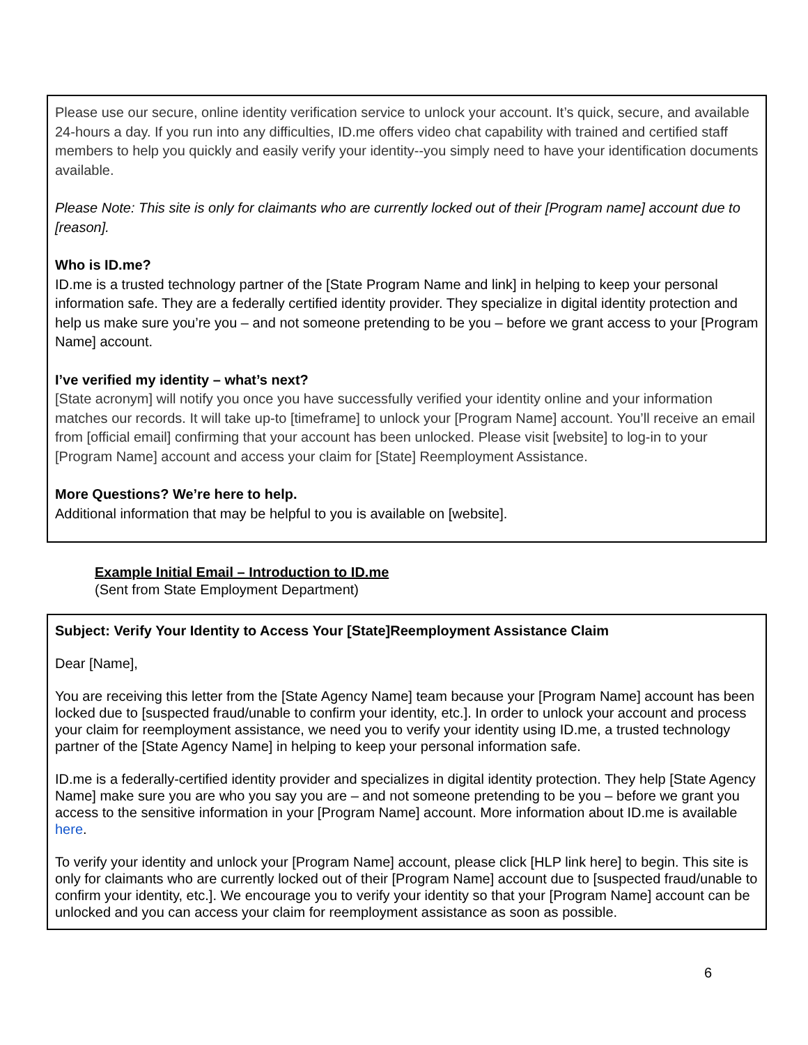Please use our secure, online identity verification service to unlock your account. It’s quick, secure, and available 24-hours a day. If you run into any difficulties, ID.me offers video chat capability with trained and certified staff members to help you quickly and easily verify your identity--you simply need to have your identification documents available.
Please Note: This site is only for claimants who are currently locked out of their [Program name] account due to [reason].
Who is ID.me?
ID.me is a trusted technology partner of the [State Program Name and link] in helping to keep your personal information safe. They are a federally certified identity provider. They specialize in digital identity protection and help us make sure you’re you – and not someone pretending to be you – before we grant access to your [Program Name] account.
I’ve verified my identity – what’s next?
[State acronym] will notify you once you have successfully verified your identity online and your information matches our records. It will take up-to [timeframe] to unlock your [Program Name] account. You’ll receive an email from [official email] confirming that your account has been unlocked. Please visit [website] to log-in to your [Program Name] account and access your claim for [State] Reemployment Assistance.
More Questions? We’re here to help.
Additional information that may be helpful to you is available on [website].
Example Initial Email – Introduction to ID.me
(Sent from State Employment Department)
Subject: Verify Your Identity to Access Your [State]Reemployment Assistance Claim
Dear [Name],
You are receiving this letter from the [State Agency Name] team because your [Program Name] account has been locked due to [suspected fraud/unable to confirm your identity, etc.]. In order to unlock your account and process your claim for reemployment assistance, we need you to verify your identity using ID.me, a trusted technology partner of the [State Agency Name] in helping to keep your personal information safe.
ID.me is a federally-certified identity provider and specializes in digital identity protection. They help [State Agency Name] make sure you are who you say you are – and not someone pretending to be you – before we grant you access to the sensitive information in your [Program Name] account. More information about ID.me is available here.
To verify your identity and unlock your [Program Name] account, please click [HLP link here] to begin. This site is only for claimants who are currently locked out of their [Program Name] account due to [suspected fraud/unable to confirm your identity, etc.]. We encourage you to verify your identity so that your [Program Name] account can be unlocked and you can access your claim for reemployment assistance as soon as possible.
6